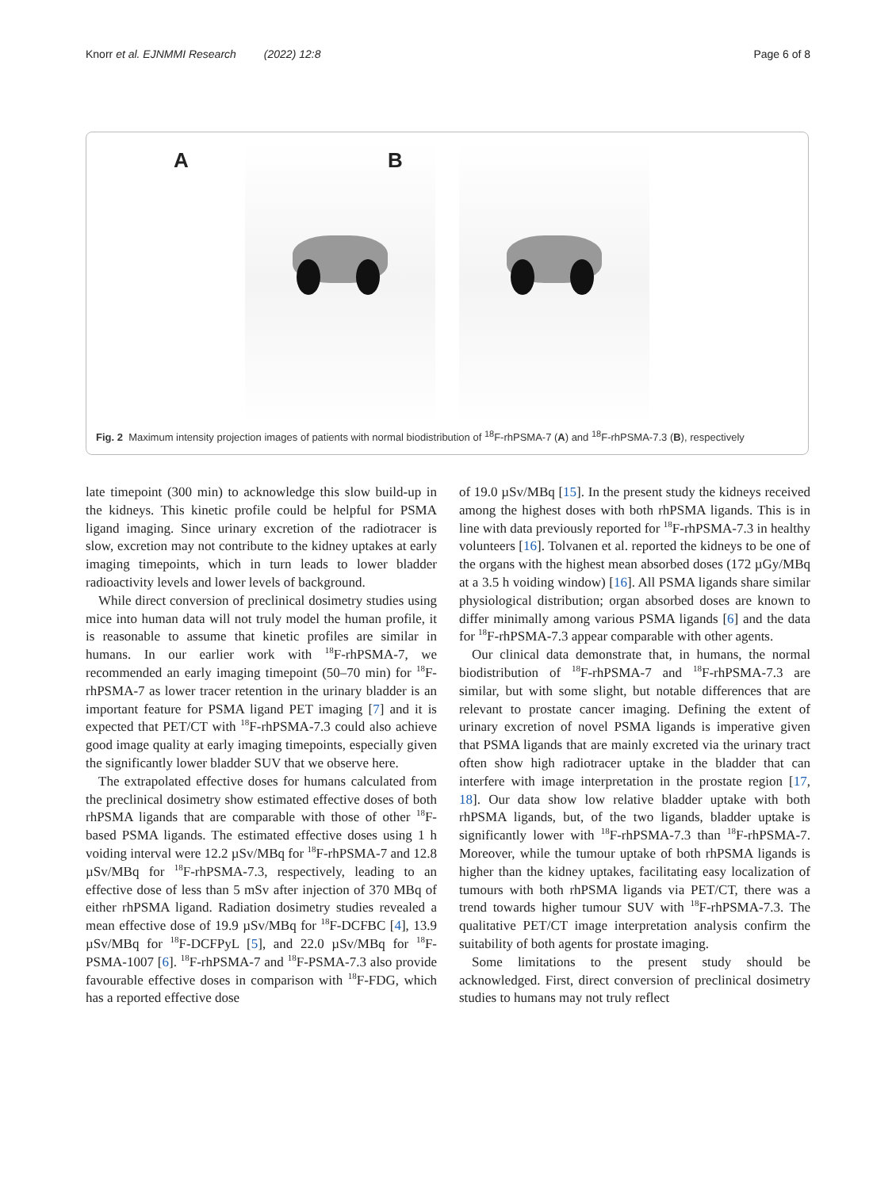Knorr et al. EJNMMI Research (2022) 12:8 Page 6 of 8
A
B
Fig. 2 Maximum intensity projection images of patients with normal biodistribution of <sup>18</sup>F-rhPSMA-7 (A) and <sup>18</sup>F-rhPSMA-7.3 (B), respectively
late timepoint (300 min) to acknowledge this slow build-up in the kidneys. This kinetic profile could be helpful for PSMA ligand imaging. Since urinary excretion of the radiotracer is slow, excretion may not contribute to the kidney uptakes at early imaging timepoints, which in turn leads to lower bladder radioactivity levels and lower levels of background.
While direct conversion of preclinical dosimetry studies using mice into human data will not truly model the human profile, it is reasonable to assume that kinetic profiles are similar in humans. In our earlier work with <sup>18</sup>F-rhPSMA-7, we recommended an early imaging timepoint (50–70 min) for <sup>18</sup>F-rhPSMA-7 as lower tracer retention in the urinary bladder is an important feature for PSMA ligand PET imaging [7] and it is expected that PET/CT with <sup>18</sup>F-rhPSMA-7.3 could also achieve good image quality at early imaging timepoints, especially given the significantly lower bladder SUV that we observe here.
The extrapolated effective doses for humans calculated from the preclinical dosimetry show estimated effective doses of both rhPSMA ligands that are comparable with those of other <sup>18</sup>F-based PSMA ligands. The estimated effective doses using 1 h voiding interval were 12.2 µSv/MBq for <sup>18</sup>F-rhPSMA-7 and 12.8 µSv/MBq for <sup>18</sup>F-rhPSMA-7.3, respectively, leading to an effective dose of less than 5 mSv after injection of 370 MBq of either rhPSMA ligand. Radiation dosimetry studies revealed a mean effective dose of 19.9 µSv/MBq for <sup>18</sup>F-DCFBC [4], 13.9 µSv/MBq for <sup>18</sup>F-DCFPyL [5], and 22.0 µSv/MBq for <sup>18</sup>F-PSMA-1007 [6]. <sup>18</sup>F-rhPSMA-7 and <sup>18</sup>F-PSMA-7.3 also provide favourable effective doses in comparison with <sup>18</sup>F-FDG, which has a reported effective dose
of 19.0 µSv/MBq [15]. In the present study the kidneys received among the highest doses with both rhPSMA ligands. This is in line with data previously reported for <sup>18</sup>F-rhPSMA-7.3 in healthy volunteers [16]. Tolvanen et al. reported the kidneys to be one of the organs with the highest mean absorbed doses (172 µGy/MBq at a 3.5 h voiding window) [16]. All PSMA ligands share similar physiological distribution; organ absorbed doses are known to differ minimally among various PSMA ligands [6] and the data for <sup>18</sup>F-rhPSMA-7.3 appear comparable with other agents.
Our clinical data demonstrate that, in humans, the normal biodistribution of <sup>18</sup>F-rhPSMA-7 and <sup>18</sup>F-rhPSMA-7.3 are similar, but with some slight, but notable differences that are relevant to prostate cancer imaging. Defining the extent of urinary excretion of novel PSMA ligands is imperative given that PSMA ligands that are mainly excreted via the urinary tract often show high radiotracer uptake in the bladder that can interfere with image interpretation in the prostate region [17, 18]. Our data show low relative bladder uptake with both rhPSMA ligands, but, of the two ligands, bladder uptake is significantly lower with <sup>18</sup>F-rhPSMA-7.3 than <sup>18</sup>F-rhPSMA-7. Moreover, while the tumour uptake of both rhPSMA ligands is higher than the kidney uptakes, facilitating easy localization of tumours with both rhPSMA ligands via PET/CT, there was a trend towards higher tumour SUV with <sup>18</sup>F-rhPSMA-7.3. The qualitative PET/CT image interpretation analysis confirm the suitability of both agents for prostate imaging.
Some limitations to the present study should be acknowledged. First, direct conversion of preclinical dosimetry studies to humans may not truly reflect